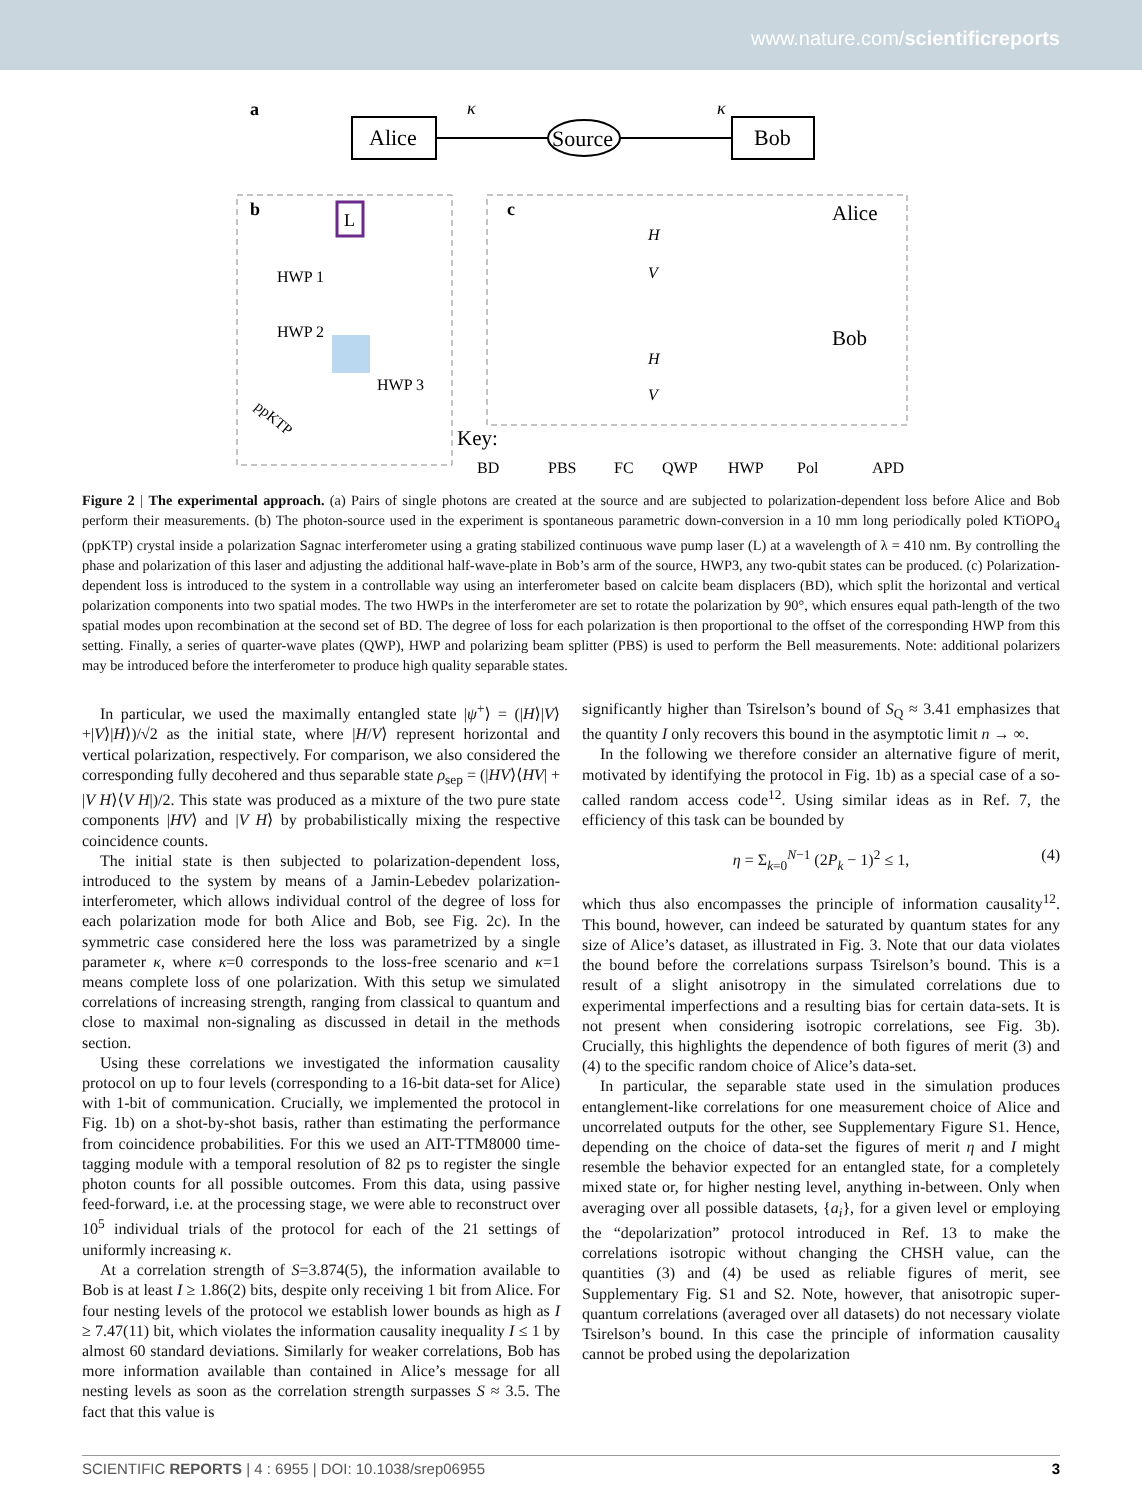www.nature.com/scientificreports
a
Alice
Source
Bob
κ
κ
b
c
L
HWP 1
HWP 2
HWP 3
ppKTP
Alice
Bob
Key:
BD
PBS
FC
QWP
HWP
Pol
APD
H
V
H
V
Figure 2 | The experimental approach. (a) Pairs of single photons are created at the source and are subjected to polarization-dependent loss before Alice and Bob perform their measurements. (b) The photon-source used in the experiment is spontaneous parametric down-conversion in a 10 mm long periodically poled KTiOPO<sub>4</sub> (ppKTP) crystal inside a polarization Sagnac interferometer using a grating stabilized continuous wave pump laser (L) at a wavelength of λ = 410 nm. By controlling the phase and polarization of this laser and adjusting the additional half-wave-plate in Bob’s arm of the source, HWP3, any two-qubit states can be produced. (c) Polarization-dependent loss is introduced to the system in a controllable way using an interferometer based on calcite beam displacers (BD), which split the horizontal and vertical polarization components into two spatial modes. The two HWPs in the interferometer are set to rotate the polarization by 90°, which ensures equal path-length of the two spatial modes upon recombination at the second set of BD. The degree of loss for each polarization is then proportional to the offset of the corresponding HWP from this setting. Finally, a series of quarter-wave plates (QWP), HWP and polarizing beam splitter (PBS) is used to perform the Bell measurements. Note: additional polarizers may be introduced before the interferometer to produce high quality separable states.
In particular, we used the maximally entangled state |ψ<sup>+</sup>⟩ = (|H⟩|V⟩+|V⟩|H⟩)/√2 as the initial state, where |H/V⟩ represent horizontal and vertical polarization, respectively. For comparison, we also considered the corresponding fully decohered and thus separable state ρ<sub>sep</sub> = (|HV⟩⟨HV| + |V H⟩⟨V H|)/2. This state was produced as a mixture of the two pure state components |HV⟩ and |V H⟩ by probabilistically mixing the respective coincidence counts.
The initial state is then subjected to polarization-dependent loss, introduced to the system by means of a Jamin-Lebedev polarization-interferometer, which allows individual control of the degree of loss for each polarization mode for both Alice and Bob, see Fig. 2c). In the symmetric case considered here the loss was parametrized by a single parameter κ, where κ=0 corresponds to the loss-free scenario and κ=1 means complete loss of one polarization. With this setup we simulated correlations of increasing strength, ranging from classical to quantum and close to maximal non-signaling as discussed in detail in the methods section.
Using these correlations we investigated the information causality protocol on up to four levels (corresponding to a 16-bit data-set for Alice) with 1-bit of communication. Crucially, we implemented the protocol in Fig. 1b) on a shot-by-shot basis, rather than estimating the performance from coincidence probabilities. For this we used an AIT-TTM8000 time-tagging module with a temporal resolution of 82 ps to register the single photon counts for all possible outcomes. From this data, using passive feed-forward, i.e. at the processing stage, we were able to reconstruct over 10<sup>5</sup> individual trials of the protocol for each of the 21 settings of uniformly increasing κ.
At a correlation strength of S=3.874(5), the information available to Bob is at least I ≥ 1.86(2) bits, despite only receiving 1 bit from Alice. For four nesting levels of the protocol we establish lower bounds as high as I ≥ 7.47(11) bit, which violates the information causality inequality I ≤ 1 by almost 60 standard deviations. Similarly for weaker correlations, Bob has more information available than contained in Alice’s message for all nesting levels as soon as the correlation strength surpasses S ≈ 3.5. The fact that this value is
significantly higher than Tsirelson’s bound of S<sub>Q</sub> ≈ 3.41 emphasizes that the quantity I only recovers this bound in the asymptotic limit n → ∞.
In the following we therefore consider an alternative figure of merit, motivated by identifying the protocol in Fig. 1b) as a special case of a so-called random access code<sup>12</sup>. Using similar ideas as in Ref. 7, the efficiency of this task can be bounded by
η = Σ<sub>k=0</sub><sup>N−1</sup> (2P<sub>k</sub> − 1)<sup>2</sup> ≤ 1, (4)
which thus also encompasses the principle of information causality<sup>12</sup>. This bound, however, can indeed be saturated by quantum states for any size of Alice’s dataset, as illustrated in Fig. 3. Note that our data violates the bound before the correlations surpass Tsirelson’s bound. This is a result of a slight anisotropy in the simulated correlations due to experimental imperfections and a resulting bias for certain data-sets. It is not present when considering isotropic correlations, see Fig. 3b). Crucially, this highlights the dependence of both figures of merit (3) and (4) to the specific random choice of Alice’s data-set.
In particular, the separable state used in the simulation produces entanglement-like correlations for one measurement choice of Alice and uncorrelated outputs for the other, see Supplementary Figure S1. Hence, depending on the choice of data-set the figures of merit η and I might resemble the behavior expected for an entangled state, for a completely mixed state or, for higher nesting level, anything in-between. Only when averaging over all possible datasets, {a<sub>i</sub>}, for a given level or employing the “depolarization” protocol introduced in Ref. 13 to make the correlations isotropic without changing the CHSH value, can the quantities (3) and (4) be used as reliable figures of merit, see Supplementary Fig. S1 and S2. Note, however, that anisotropic super-quantum correlations (averaged over all datasets) do not necessary violate Tsirelson’s bound. In this case the principle of information causality cannot be probed using the depolarization
SCIENTIFIC REPORTS | 4 : 6955 | DOI: 10.1038/srep06955 3